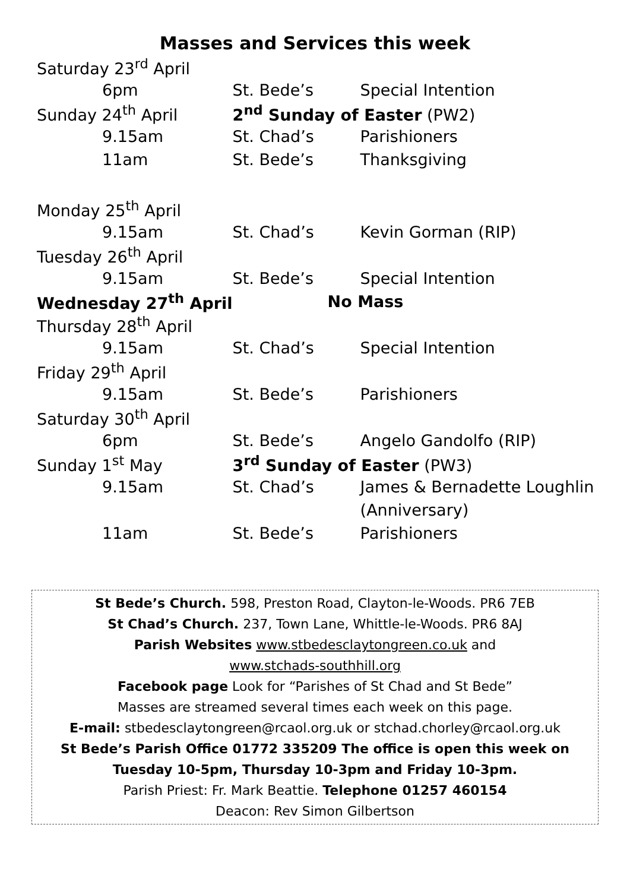Masses and Services this week
| Saturday 23<sup>rd</sup> April | | |
| 6pm | St. Bede’s | Special Intention |
| Sunday 24<sup>th</sup> April | 2<sup>nd</sup> Sunday of Easter (PW2) | |
| 9.15am | St. Chad’s | Parishioners |
| 11am | St. Bede’s | Thanksgiving |
| Monday 25<sup>th</sup> April | | |
| 9.15am | St. Chad’s | Kevin Gorman (RIP) |
| Tuesday 26<sup>th</sup> April | | |
| 9.15am | St. Bede’s | Special Intention |
| Wednesday 27<sup>th</sup> April | No Mass | |
| Thursday 28<sup>th</sup> April | | |
| 9.15am | St. Chad’s | Special Intention |
| Friday 29<sup>th</sup> April | | |
| 9.15am | St. Bede’s | Parishioners |
| Saturday 30<sup>th</sup> April | | |
| 6pm | St. Bede’s | Angelo Gandolfo (RIP) |
| Sunday 1<sup>st</sup> May | 3<sup>rd</sup> Sunday of Easter (PW3) | |
| 9.15am | St. Chad’s | James & Bernadette Loughlin |
| | | (Anniversary) |
| 11am | St. Bede’s | Parishioners |
St Bede’s Church. 598, Preston Road, Clayton-le-Woods. PR6 7EB
St Chad’s Church. 237, Town Lane, Whittle-le-Woods. PR6 8AJ
Parish Websites www.stbedesclaytongreen.co.uk and
www.stchads-southhill.org
Facebook page Look for “Parishes of St Chad and St Bede”
Masses are streamed several times each week on this page.
E-mail: stbedesclaytongreen@rcaol.org.uk or stchad.chorley@rcaol.org.uk
St Bede’s Parish Office 01772 335209 The office is open this week on
Tuesday 10-5pm, Thursday 10-3pm and Friday 10-3pm.
Parish Priest: Fr. Mark Beattie. Telephone 01257 460154
Deacon: Rev Simon Gilbertson